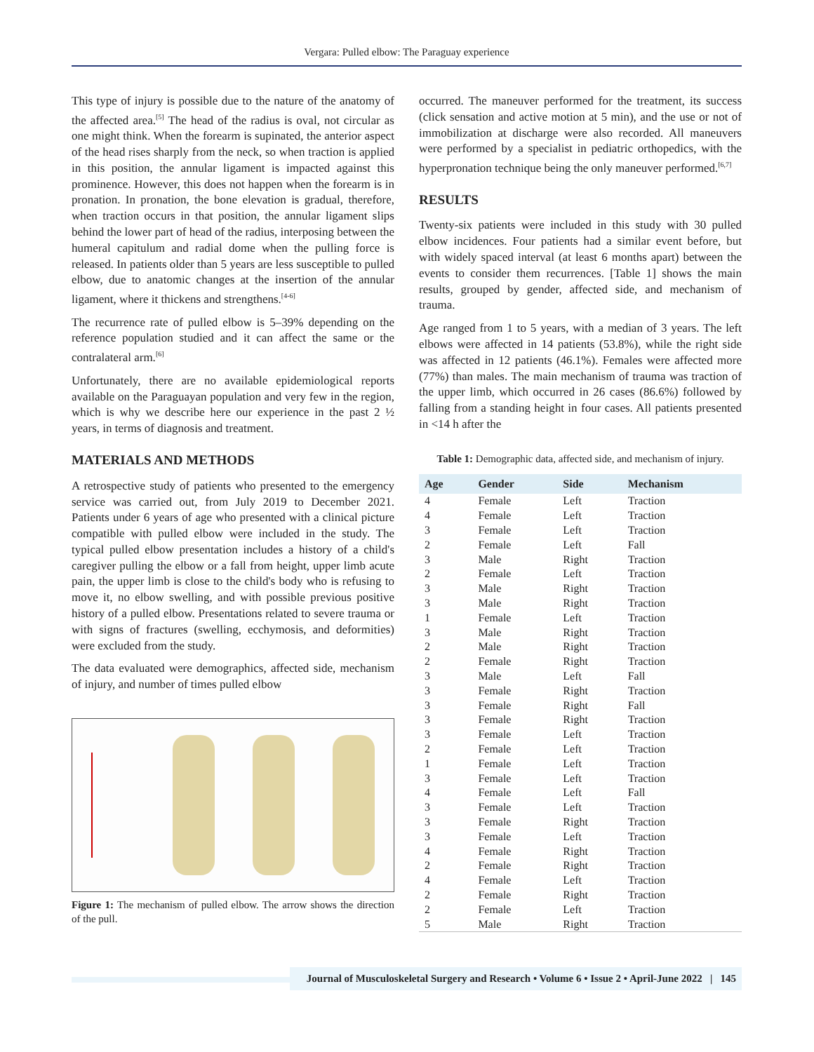Vergara: Pulled elbow: The Paraguay experience
This type of injury is possible due to the nature of the anatomy of the affected area.<sup>[5]</sup> The head of the radius is oval, not circular as one might think. When the forearm is supinated, the anterior aspect of the head rises sharply from the neck, so when traction is applied in this position, the annular ligament is impacted against this prominence. However, this does not happen when the forearm is in pronation. In pronation, the bone elevation is gradual, therefore, when traction occurs in that position, the annular ligament slips behind the lower part of head of the radius, interposing between the humeral capitulum and radial dome when the pulling force is released. In patients older than 5 years are less susceptible to pulled elbow, due to anatomic changes at the insertion of the annular ligament, where it thickens and strengthens.<sup>[4-6]</sup>
The recurrence rate of pulled elbow is 5–39% depending on the reference population studied and it can affect the same or the contralateral arm.<sup>[6]</sup>
Unfortunately, there are no available epidemiological reports available on the Paraguayan population and very few in the region, which is why we describe here our experience in the past 2 ½ years, in terms of diagnosis and treatment.
MATERIALS AND METHODS
A retrospective study of patients who presented to the emergency service was carried out, from July 2019 to December 2021. Patients under 6 years of age who presented with a clinical picture compatible with pulled elbow were included in the study. The typical pulled elbow presentation includes a history of a child's caregiver pulling the elbow or a fall from height, upper limb acute pain, the upper limb is close to the child's body who is refusing to move it, no elbow swelling, and with possible previous positive history of a pulled elbow. Presentations related to severe trauma or with signs of fractures (swelling, ecchymosis, and deformities) were excluded from the study.
The data evaluated were demographics, affected side, mechanism of injury, and number of times pulled elbow
Figure 1: The mechanism of pulled elbow. The arrow shows the direction of the pull.
occurred. The maneuver performed for the treatment, its success (click sensation and active motion at 5 min), and the use or not of immobilization at discharge were also recorded. All maneuvers were performed by a specialist in pediatric orthopedics, with the hyperpronation technique being the only maneuver performed.<sup>[6,7]</sup>
RESULTS
Twenty-six patients were included in this study with 30 pulled elbow incidences. Four patients had a similar event before, but with widely spaced interval (at least 6 months apart) between the events to consider them recurrences. [Table 1] shows the main results, grouped by gender, affected side, and mechanism of trauma.
Age ranged from 1 to 5 years, with a median of 3 years. The left elbows were affected in 14 patients (53.8%), while the right side was affected in 12 patients (46.1%). Females were affected more (77%) than males. The main mechanism of trauma was traction of the upper limb, which occurred in 26 cases (86.6%) followed by falling from a standing height in four cases. All patients presented in <14 h after the
Table 1: Demographic data, affected side, and mechanism of injury.
| Age | Gender | Side | Mechanism |
| --- | --- | --- | --- |
| 4 | Female | Left | Traction |
| 4 | Female | Left | Traction |
| 3 | Female | Left | Traction |
| 2 | Female | Left | Fall |
| 3 | Male | Right | Traction |
| 2 | Female | Left | Traction |
| 3 | Male | Right | Traction |
| 3 | Male | Right | Traction |
| 1 | Female | Left | Traction |
| 3 | Male | Right | Traction |
| 2 | Male | Right | Traction |
| 2 | Female | Right | Traction |
| 3 | Male | Left | Fall |
| 3 | Female | Right | Traction |
| 3 | Female | Right | Fall |
| 3 | Female | Right | Traction |
| 3 | Female | Left | Traction |
| 2 | Female | Left | Traction |
| 1 | Female | Left | Traction |
| 3 | Female | Left | Traction |
| 4 | Female | Left | Fall |
| 3 | Female | Left | Traction |
| 3 | Female | Right | Traction |
| 3 | Female | Left | Traction |
| 4 | Female | Right | Traction |
| 2 | Female | Right | Traction |
| 4 | Female | Left | Traction |
| 2 | Female | Right | Traction |
| 2 | Female | Left | Traction |
| 5 | Male | Right | Traction |
Journal of Musculoskeletal Surgery and Research • Volume 6 • Issue 2 • April-June 2022 | 145